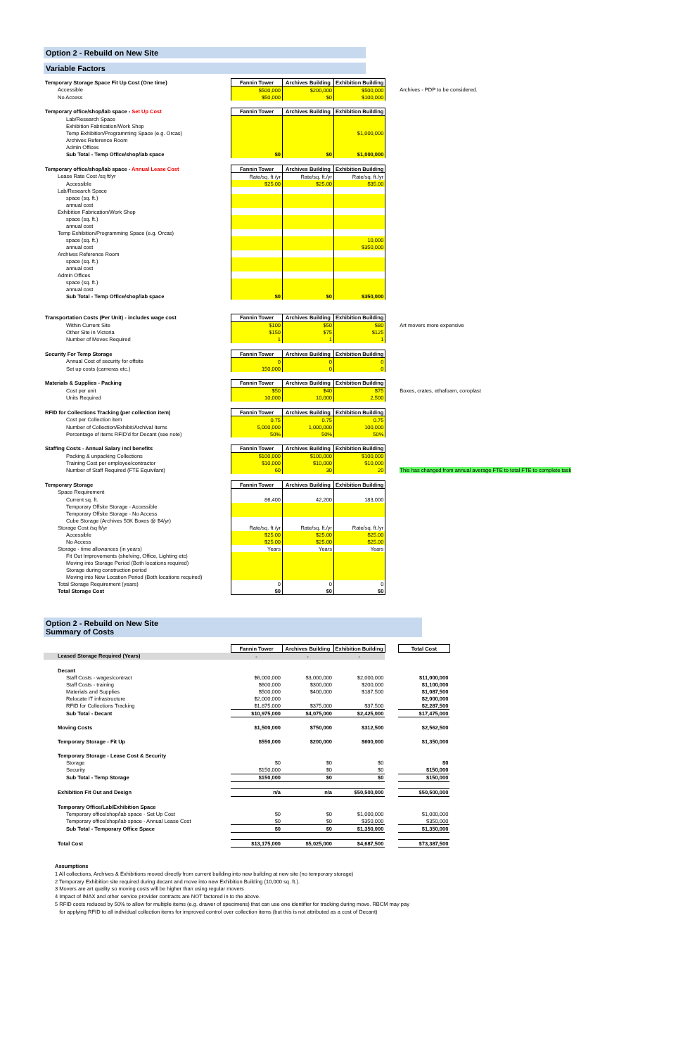Option 2 - Rebuild on New Site
Variable Factors
| Temporary Storage Space Fit Up Cost (One time) | Fannin Tower | Archives Building | Exhibition Building | |
| Accessible | $500,000 | $200,000 | $500,000 | Archives - PDP to be considered. |
| No Access | $50,000 | $0 | $100,000 | |
| Temporary office/shop/lab space - Set Up Cost | Fannin Tower | Archives Building | Exhibition Building | |
| Lab/Research Space | | | | |
| Exhibition Fabrication/Work Shop | | | | |
| Temp Exhibition/Programming Space (e.g. Orcas) | | | $1,000,000 | |
| Archives Reference Room | | | | |
| Admin Offices | | | | |
| Sub Total - Temp Office/shop/lab space | $0 | $0 | $1,000,000 | |
| Temporary office/shop/lab space - Annual Lease Cost | Fannin Tower | Archives Building | Exhibition Building | |
| Lease Rate Cost /sq ft/yr | Rate/sq. ft /yr | Rate/sq. ft./yr | Rate/sq. ft./yr | |
| Accessible | $25.00 | $25.00 | $35.00 | |
| Lab/Research Space | | | | |
| space (sq. ft.) | | | | |
| annual cost | | | | |
| Exhibition Fabrication/Work Shop | | | | |
| space (sq. ft.) | | | | |
| annual cost | | | | |
| Temp Exhibition/Programming Space (e.g. Orcas) | | | | |
| space (sq. ft.) | | | 10,000 | |
| annual cost | | | $350,000 | |
| Archives Reference Room | | | | |
| space (sq. ft.) | | | | |
| annual cost | | | | |
| Admin Offices | | | | |
| space (sq. ft.) | | | | |
| annual cost | | | | |
| Sub Total - Temp Office/shop/lab space | $0 | $0 | $350,000 | |
| Transportation Costs (Per Unit) - includes wage cost | Fannin Tower | Archives Building | Exhibition Building | |
| Within Current Site | $100 | $50 | $80 | Art movers more expensive |
| Other Site in Victoria | $150 | $75 | $125 | |
| Number of Moves Required | 1 | 1 | 1 | |
| Security For Temp Storage | Fannin Tower | Archives Building | Exhibition Building | |
| Annual Cost of security for offsite | 0 | 0 | 0 | |
| Set up costs (cameras etc.) | 150,000 | 0 | 0 | |
| Materials & Supplies - Packing | Fannin Tower | Archives Building | Exhibition Building | |
| Cost per unit | $50 | $40 | $75 | Boxes, crates, ethafoam, coroplast |
| Units Required | 10,000 | 10,000 | 2,500 | |
| RFID for Collections Tracking (per collection item) | Fannin Tower | Archives Building | Exhibition Building | |
| Cost per Collection item | 0.75 | 0.75 | 0.75 | |
| Number of Collection/Exhibit/Archival Items | 5,000,000 | 1,000,000 | 100,000 | |
| Percentage of items RFID'd for Decant (see note) | 50% | 50% | 50% | |
| Staffing Costs - Annual Salary incl benefits | Fannin Tower | Archives Building | Exhibition Building | |
| Packing & unpacking Collections | $100,000 | $100,000 | $100,000 | |
| Training Cost per employee/contractor | $10,000 | $10,000 | $10,000 | |
| Number of Staff Required (FTE Equivilant) | 60 | 30 | 20 | This has changed from annual average FTE to total FTE to complete task |
| Temporary Storage | Fannin Tower | Archives Building | Exhibition Building | |
| Space Requirement | | | | |
| Current sq. ft. | 86,400 | 42,200 | 183,000 | |
| Temporary Offsite Storage - Accessible | | | | |
| Temporary Offsite Storage - No Access | | | | |
| Cube Storage (Archives 50K Boxes @ $4/yr) | | | | |
| Storage Cost /sq ft/yr | Rate/sq. ft /yr | Rate/sq. ft./yr | Rate/sq. ft./yr | |
| Accessible | $25.00 | $25.00 | $25.00 | |
| No Access | $25.00 | $25.00 | $25.00 | |
| Storage - time allowances (in years) | Years | Years | Years | |
| Fit Out Improvements (shelving, Office, Lighting etc) | | | | |
| Moving into Storage Period (Both locations required) | | | | |
| Storage during construction period | | | | |
| Moving into New Location Period (Both locations required) | | | | |
| Total Storage Requirement (years) | 0 | 0 | 0 | |
| Total Storage Cost | $0 | $0 | $0 | |
Option 2 - Rebuild on New Site
Summary of Costs
| | Fannin Tower | Archives Building | Exhibition Building | | Total Cost |
| Leased Storage Required (Years) | - | - | - | | |
| Decant | | | | | |
| Staff Costs - wages/contract | $6,000,000 | $3,000,000 | $2,000,000 | | $11,000,000 |
| Staff Costs - training | $600,000 | $300,000 | $200,000 | | $1,100,000 |
| Materials and Supplies | $500,000 | $400,000 | $187,500 | | $1,087,500 |
| Relocate IT infrastructure | $2,000,000 | | | | $2,000,000 |
| RFID for Collections Tracking | $1,875,000 | $375,000 | $37,500 | | $2,287,500 |
| Sub Total - Decant | $10,975,000 | $4,075,000 | $2,425,000 | | $17,475,000 |
| Moving Costs | $1,500,000 | $750,000 | $312,500 | | $2,562,500 |
| Temporary Storage - Fit Up | $550,000 | $200,000 | $600,000 | | $1,350,000 |
| Temporary Storage - Lease Cost & Security | | | | | |
| Storage | $0 | $0 | $0 | | $0 |
| Security | $150,000 | $0 | $0 | | $150,000 |
| Sub Total - Temp Storage | $150,000 | $0 | $0 | | $150,000 |
| Exhibition Fit Out and Design | n/a | n/a | $50,500,000 | | $50,500,000 |
| Temporary Office/Lab/Exhibition Space | | | | | |
| Temporary office/shop/lab space - Set Up Cost | $0 | $0 | $1,000,000 | | $1,000,000 |
| Temporary office/shop/lab space - Annual Lease Cost | $0 | $0 | $350,000 | | $350,000 |
| Sub Total - Temporary Office Space | $0 | $0 | $1,350,000 | | $1,350,000 |
| Total Cost | $13,175,000 | $5,025,000 | $4,687,500 | | $73,387,500 |
Assumptions
1 All collections, Archives & Exhibitions moved directly from current building into new building at new site (no temporary storage)
2 Temporary Exhibition site required during decant and move into new Exhibition Building (10,000 sq. ft.).
3 Movers are art quality so moving costs will be higher than using regular movers
4 Impact of IMAX and other service provider contracts are NOT factored in to the above.
5 RFID costs reduced by 50% to allow for multiple items (e.g. drawer of specimens) that can use one identifier for tracking during move. RBCM may pay
for applying RFID to all individual collection items for improved control over collection items (but this is not attributed as a cost of Decant)